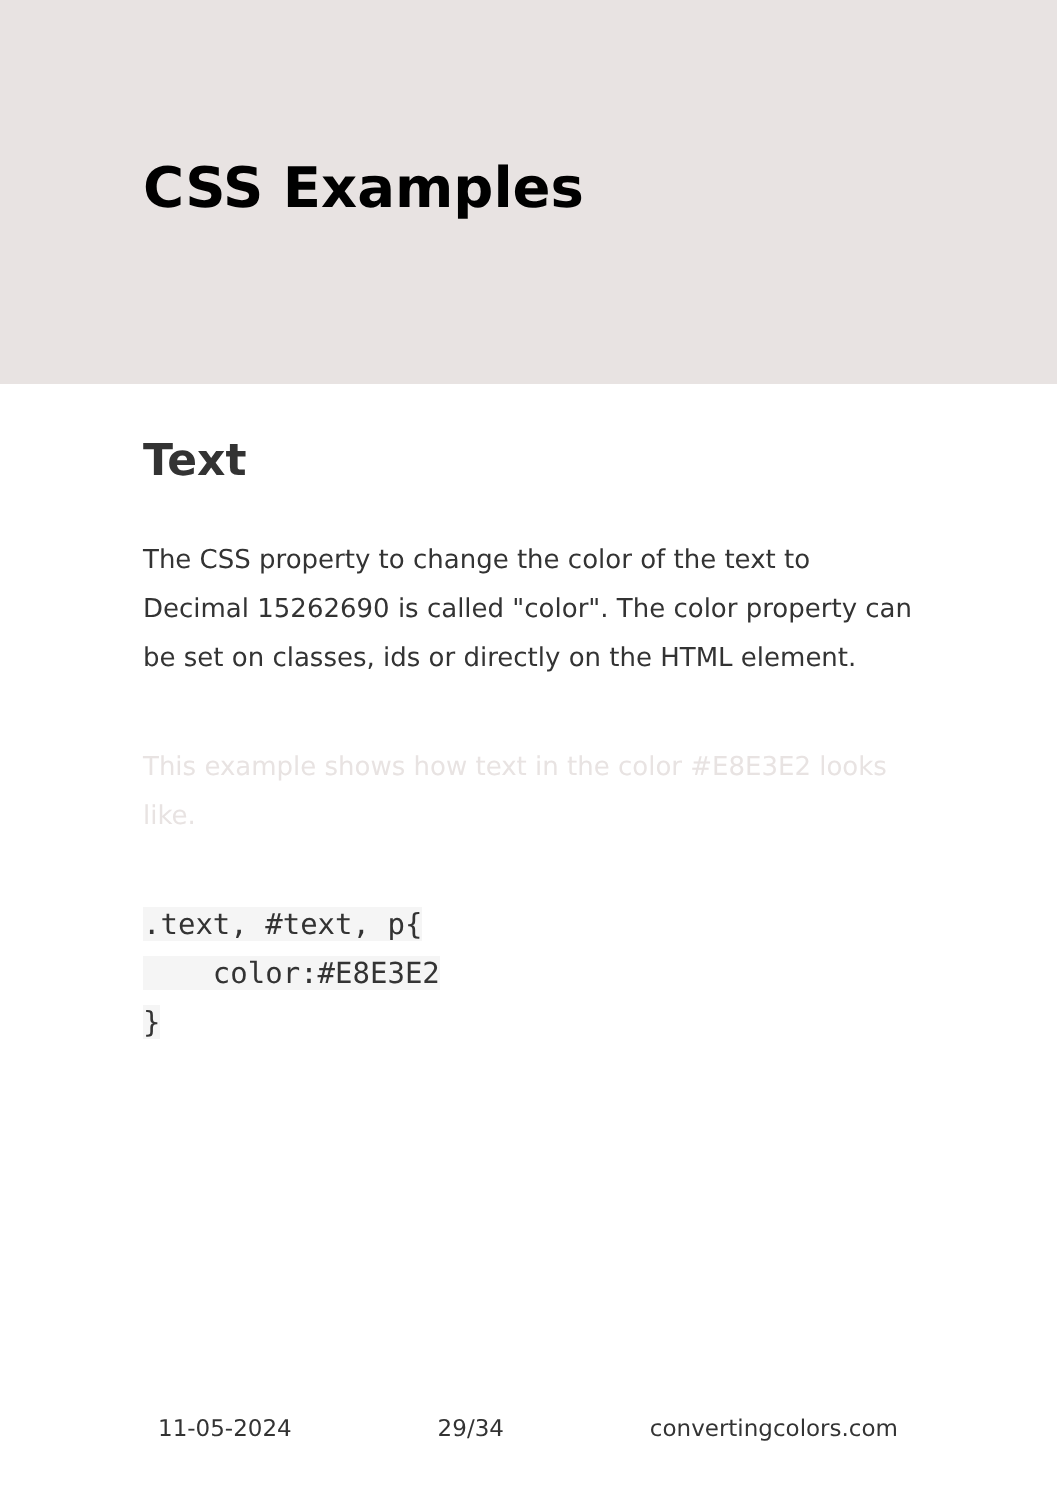CSS Examples
Text
The CSS property to change the color of the text to Decimal 15262690 is called "color". The color property can be set on classes, ids or directly on the HTML element.
This example shows how text in the color #E8E3E2 looks like.
.text, #text, p{
    color:#E8E3E2
}
11-05-2024 29/34 convertingcolors.com